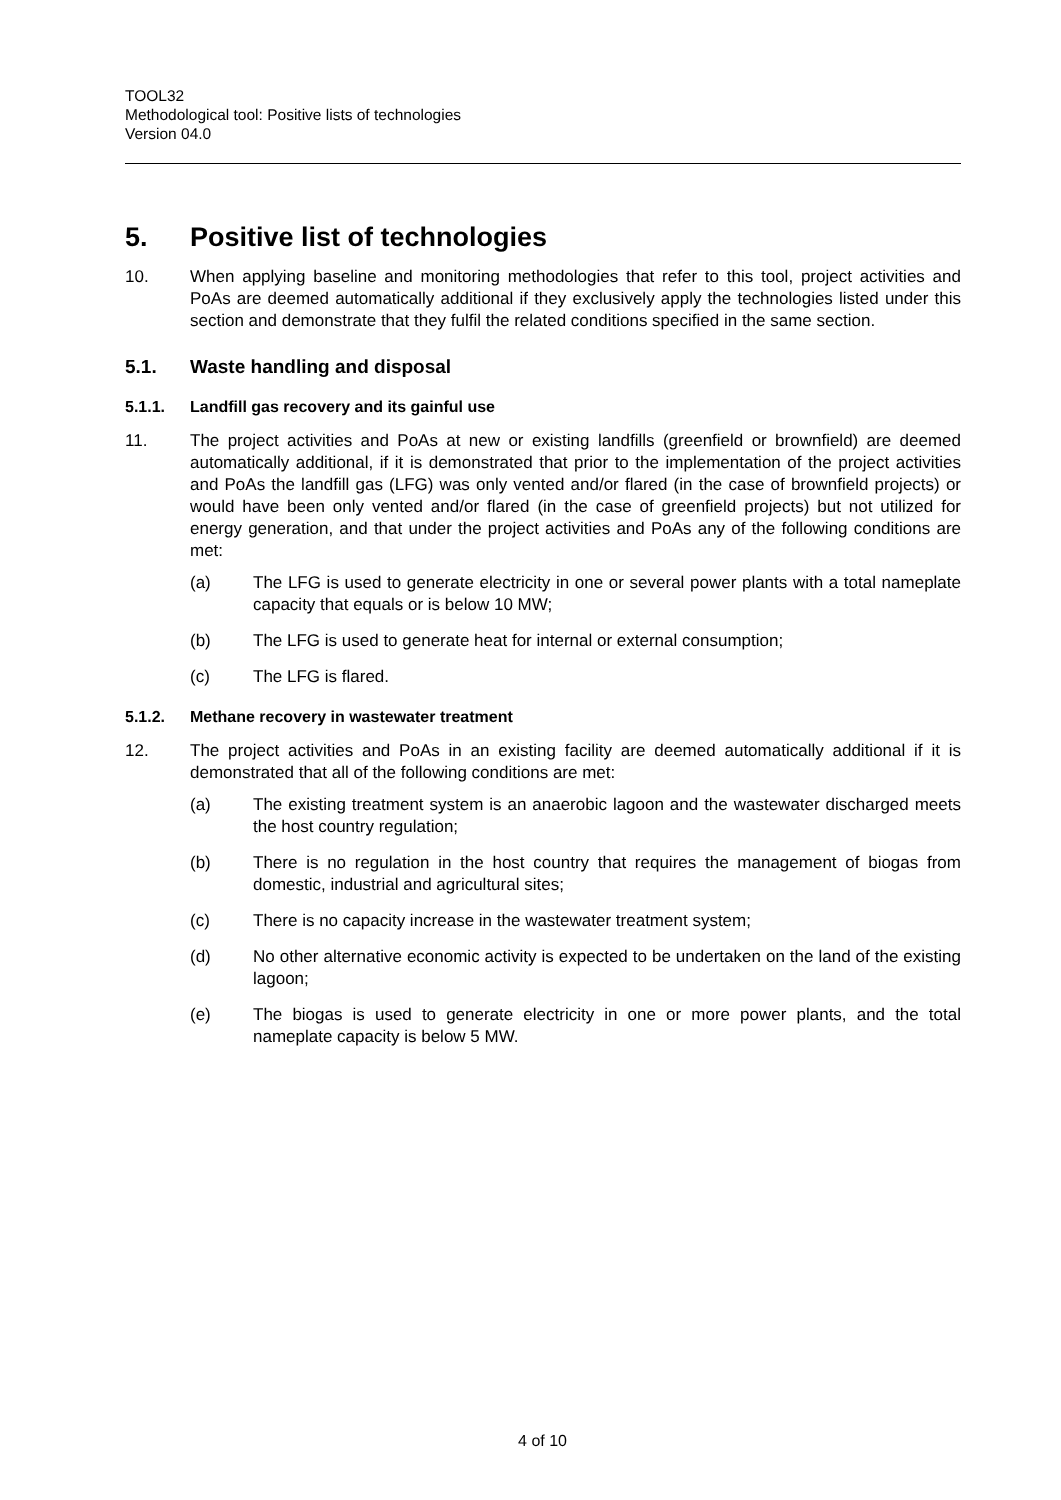TOOL32
Methodological tool: Positive lists of technologies
Version 04.0
5. Positive list of technologies
10. When applying baseline and monitoring methodologies that refer to this tool, project activities and PoAs are deemed automatically additional if they exclusively apply the technologies listed under this section and demonstrate that they fulfil the related conditions specified in the same section.
5.1. Waste handling and disposal
5.1.1. Landfill gas recovery and its gainful use
11. The project activities and PoAs at new or existing landfills (greenfield or brownfield) are deemed automatically additional, if it is demonstrated that prior to the implementation of the project activities and PoAs the landfill gas (LFG) was only vented and/or flared (in the case of brownfield projects) or would have been only vented and/or flared (in the case of greenfield projects) but not utilized for energy generation, and that under the project activities and PoAs any of the following conditions are met:
(a) The LFG is used to generate electricity in one or several power plants with a total nameplate capacity that equals or is below 10 MW;
(b) The LFG is used to generate heat for internal or external consumption;
(c) The LFG is flared.
5.1.2. Methane recovery in wastewater treatment
12. The project activities and PoAs in an existing facility are deemed automatically additional if it is demonstrated that all of the following conditions are met:
(a) The existing treatment system is an anaerobic lagoon and the wastewater discharged meets the host country regulation;
(b) There is no regulation in the host country that requires the management of biogas from domestic, industrial and agricultural sites;
(c) There is no capacity increase in the wastewater treatment system;
(d) No other alternative economic activity is expected to be undertaken on the land of the existing lagoon;
(e) The biogas is used to generate electricity in one or more power plants, and the total nameplate capacity is below 5 MW.
4 of 10